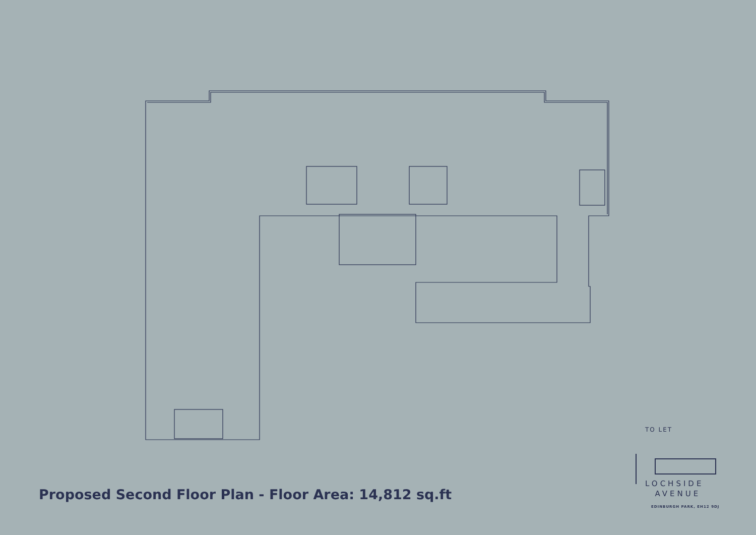Proposed Second Floor Plan - Floor Area: 14,812 sq.ft
TO LET
LOCHSIDE
AVENUE
EDINBURGH PARK, EH12 9DJ